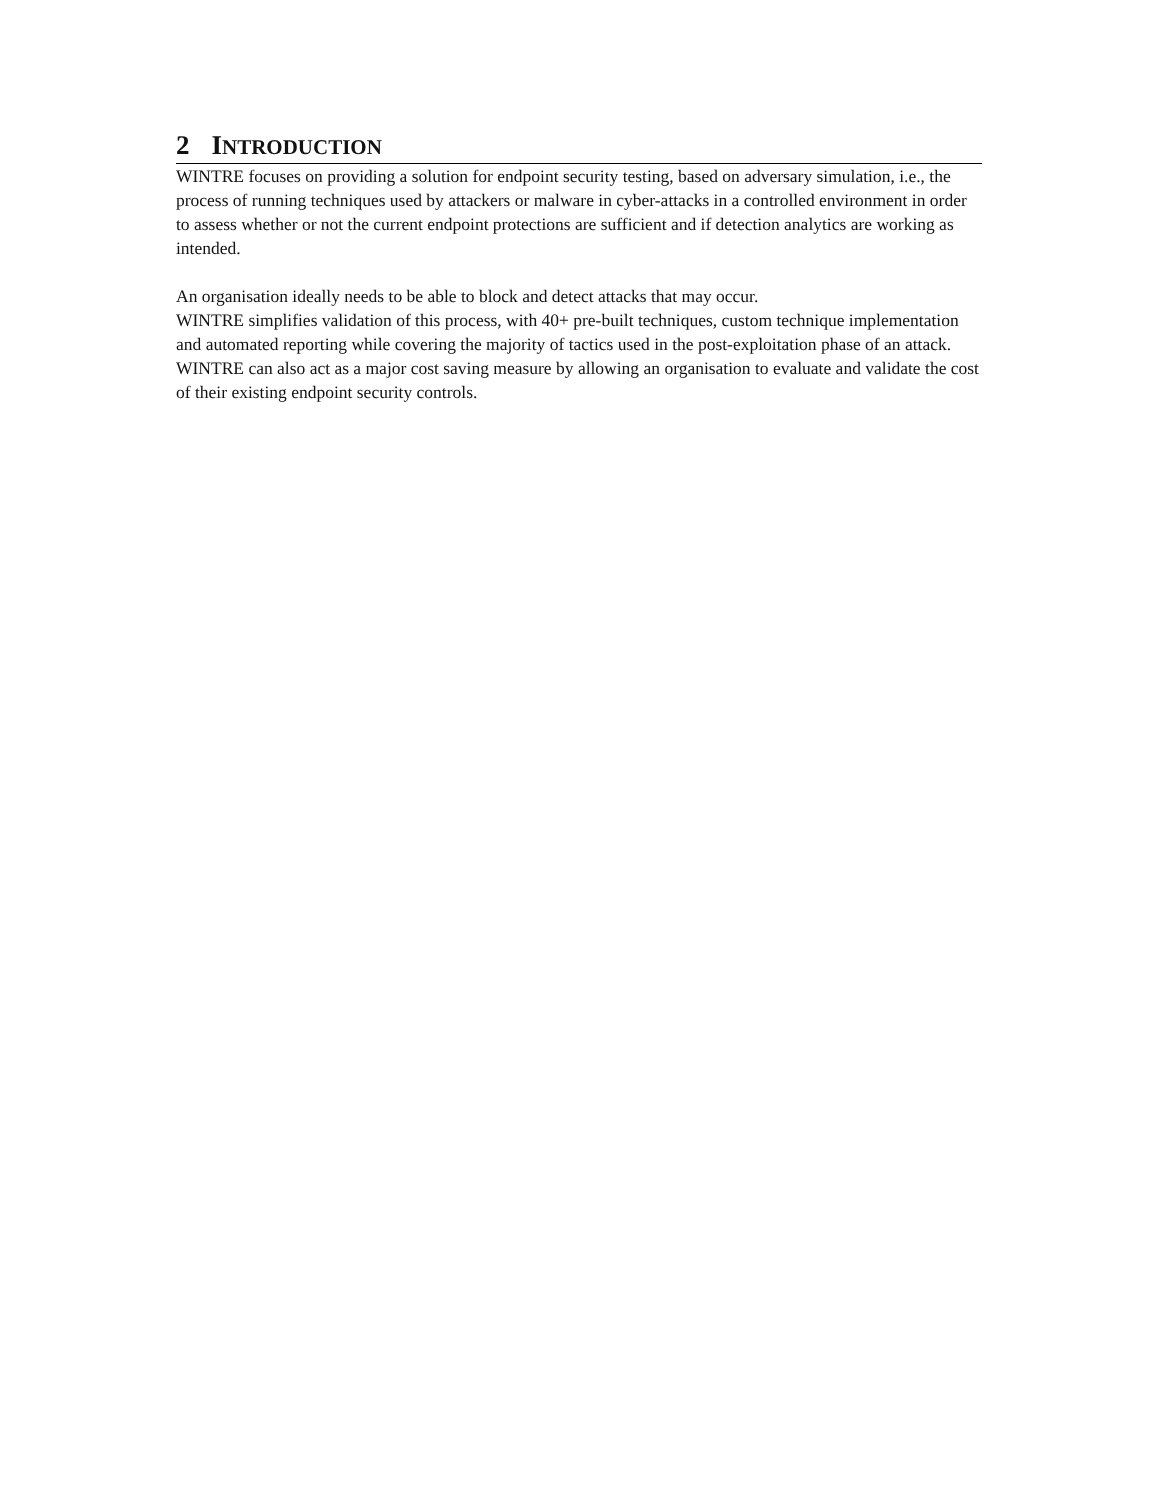2 INTRODUCTION
WINTRE focuses on providing a solution for endpoint security testing, based on adversary simulation, i.e., the process of running techniques used by attackers or malware in cyber-attacks in a controlled environment in order to assess whether or not the current endpoint protections are sufficient and if detection analytics are working as intended.
An organisation ideally needs to be able to block and detect attacks that may occur.
WINTRE simplifies validation of this process, with 40+ pre-built techniques, custom technique implementation and automated reporting while covering the majority of tactics used in the post-exploitation phase of an attack. WINTRE can also act as a major cost saving measure by allowing an organisation to evaluate and validate the cost of their existing endpoint security controls.